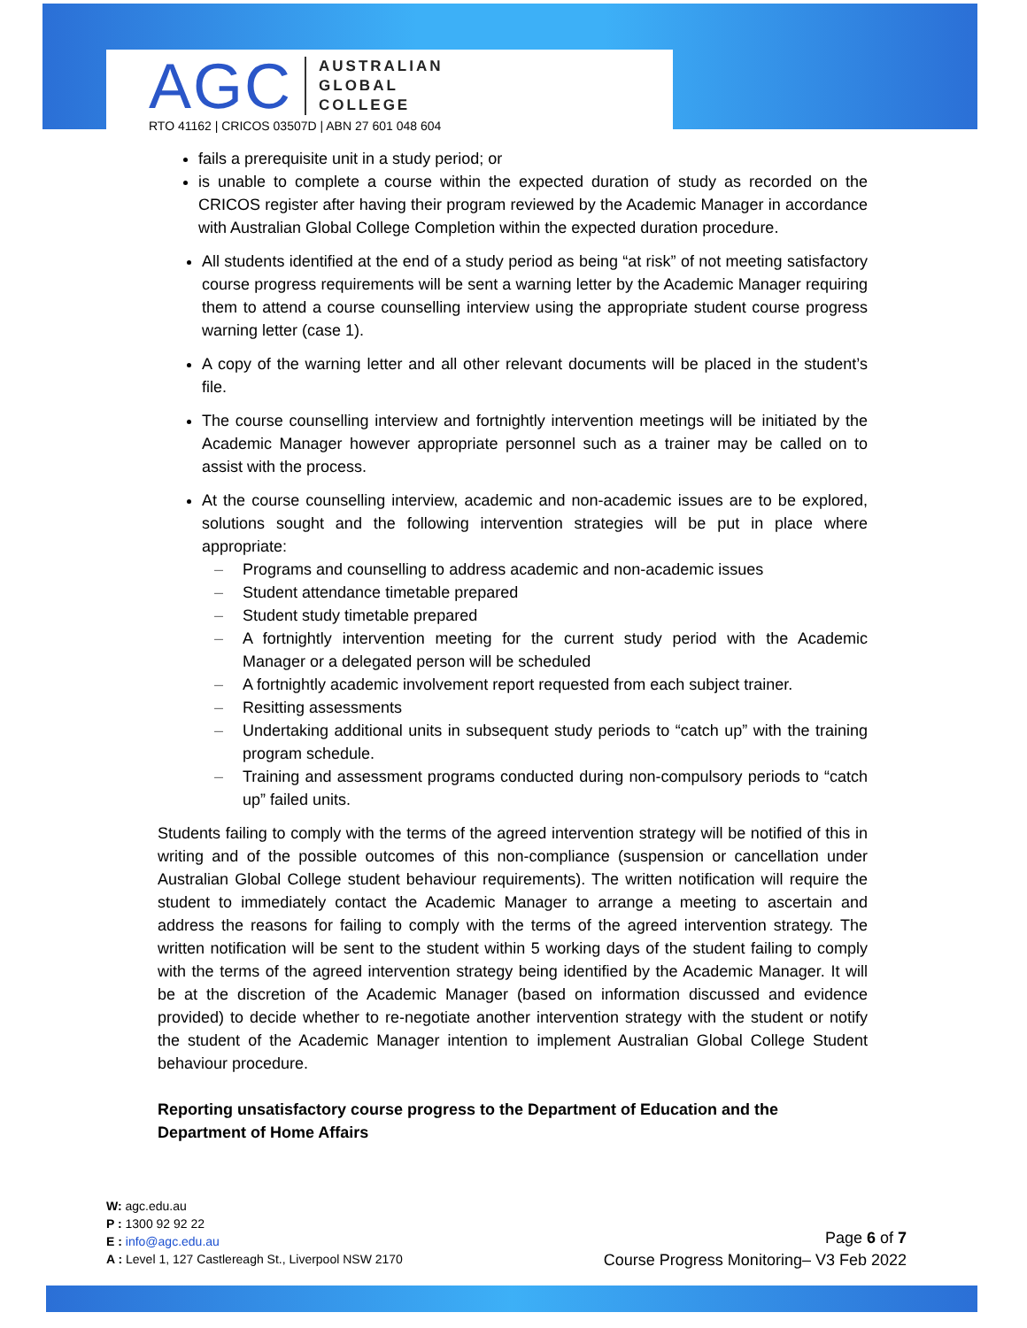AGC
AUSTRALIAN
GLOBAL
COLLEGE
RTO 41162 | CRICOS 03507D | ABN 27 601 048 604
fails a prerequisite unit in a study period; or
is unable to complete a course within the expected duration of study as recorded on the CRICOS register after having their program reviewed by the Academic Manager in accordance with Australian Global College Completion within the expected duration procedure.
All students identified at the end of a study period as being “at risk” of not meeting satisfactory course progress requirements will be sent a warning letter by the Academic Manager requiring them to attend a course counselling interview using the appropriate student course progress warning letter (case 1).
A copy of the warning letter and all other relevant documents will be placed in the student’s file.
The course counselling interview and fortnightly intervention meetings will be initiated by the Academic Manager however appropriate personnel such as a trainer may be called on to assist with the process.
At the course counselling interview, academic and non-academic issues are to be explored, solutions sought and the following intervention strategies will be put in place where appropriate:
– Programs and counselling to address academic and non-academic issues
– Student attendance timetable prepared
– Student study timetable prepared
– A fortnightly intervention meeting for the current study period with the Academic Manager or a delegated person will be scheduled
– A fortnightly academic involvement report requested from each subject trainer.
– Resitting assessments
– Undertaking additional units in subsequent study periods to “catch up” with the training program schedule.
– Training and assessment programs conducted during non-compulsory periods to “catch up” failed units.
Students failing to comply with the terms of the agreed intervention strategy will be notified of this in writing and of the possible outcomes of this non-compliance (suspension or cancellation under Australian Global College student behaviour requirements). The written notification will require the student to immediately contact the Academic Manager to arrange a meeting to ascertain and address the reasons for failing to comply with the terms of the agreed intervention strategy. The written notification will be sent to the student within 5 working days of the student failing to comply with the terms of the agreed intervention strategy being identified by the Academic Manager. It will be at the discretion of the Academic Manager (based on information discussed and evidence provided) to decide whether to re-negotiate another intervention strategy with the student or notify the student of the Academic Manager intention to implement Australian Global College Student behaviour procedure.
Reporting unsatisfactory course progress to the Department of Education and the Department of Home Affairs
W: agc.edu.au
P : 1300 92 92 22
E : info@agc.edu.au
A : Level 1, 127 Castlereagh St., Liverpool NSW 2170
Page 6 of 7
Course Progress Monitoring– V3 Feb 2022